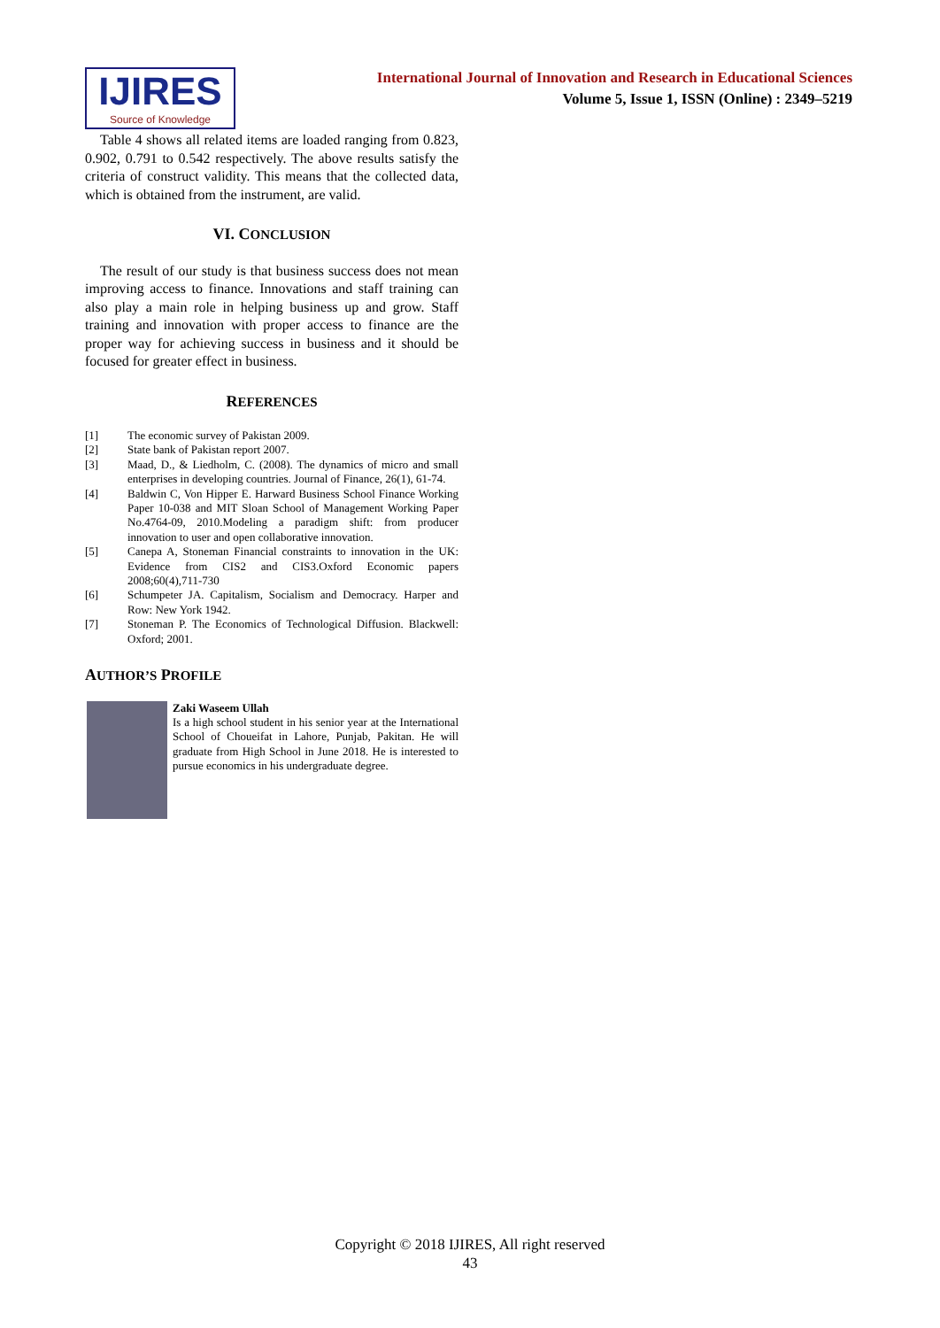IJIRES
Source of Knowledge
International Journal of Innovation and Research in Educational Sciences
Volume 5, Issue 1, ISSN (Online) : 2349–5219
Table 4 shows all related items are loaded ranging from 0.823, 0.902, 0.791 to 0.542 respectively. The above results satisfy the criteria of construct validity. This means that the collected data, which is obtained from the instrument, are valid.
VI. CONCLUSION
The result of our study is that business success does not mean improving access to finance. Innovations and staff training can also play a main role in helping business up and grow. Staff training and innovation with proper access to finance are the proper way for achieving success in business and it should be focused for greater effect in business.
REFERENCES
[1] The economic survey of Pakistan 2009.
[2] State bank of Pakistan report 2007.
[3] Maad, D., & Liedholm, C. (2008). The dynamics of micro and small enterprises in developing countries. Journal of Finance, 26(1), 61-74.
[4] Baldwin C, Von Hipper E. Harward Business School Finance Working Paper 10-038 and MIT Sloan School of Management Working Paper No.4764-09, 2010.Modeling a paradigm shift: from producer innovation to user and open collaborative innovation.
[5] Canepa A, Stoneman Financial constraints to innovation in the UK: Evidence from CIS2 and CIS3.Oxford Economic papers 2008;60(4),711-730
[6] Schumpeter JA. Capitalism, Socialism and Democracy. Harper and Row: New York 1942.
[7] Stoneman P. The Economics of Technological Diffusion. Blackwell: Oxford; 2001.
AUTHOR’S PROFILE
Zaki Waseem Ullah
Is a high school student in his senior year at the International School of Choueifat in Lahore, Punjab, Pakitan. He will graduate from High School in June 2018. He is interested to pursue economics in his undergraduate degree.
Copyright © 2018 IJIRES, All right reserved
43